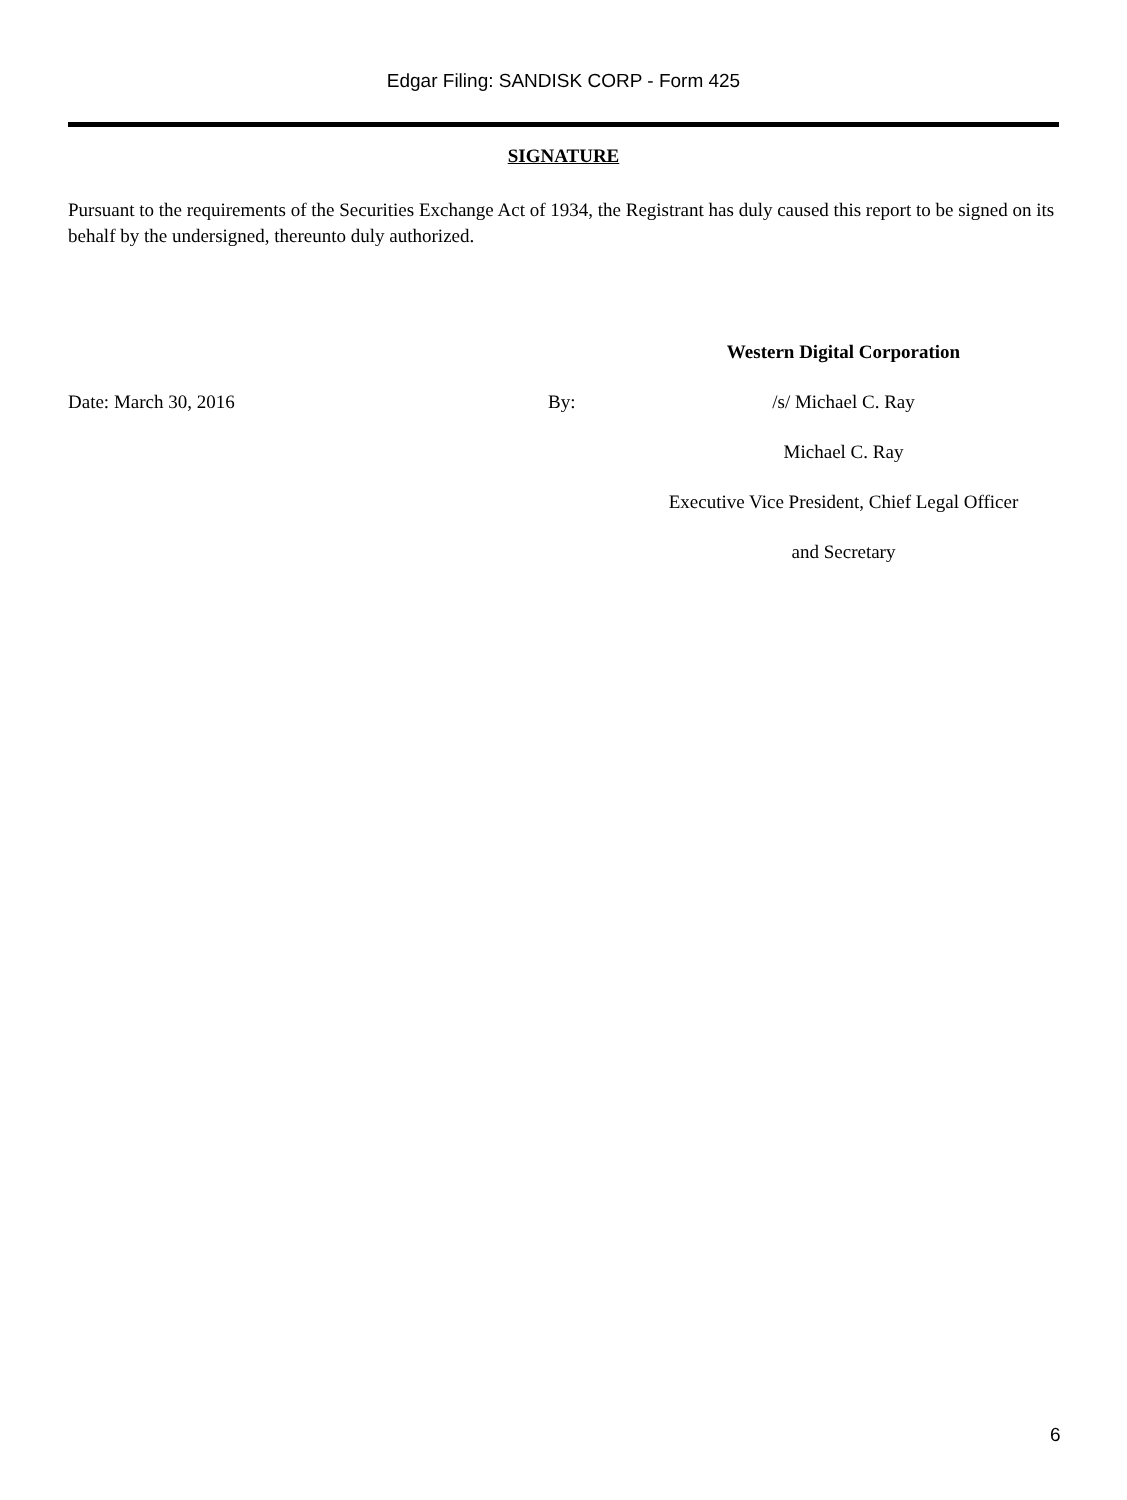Edgar Filing: SANDISK CORP - Form 425
SIGNATURE
Pursuant to the requirements of the Securities Exchange Act of 1934, the Registrant has duly caused this report to be signed on its behalf by the undersigned, thereunto duly authorized.
| | | Western Digital Corporation |
| Date: March 30, 2016 | By: | /s/ Michael C. Ray |
| | | Michael C. Ray |
| | | Executive Vice President, Chief Legal Officer |
| | | and Secretary |
6